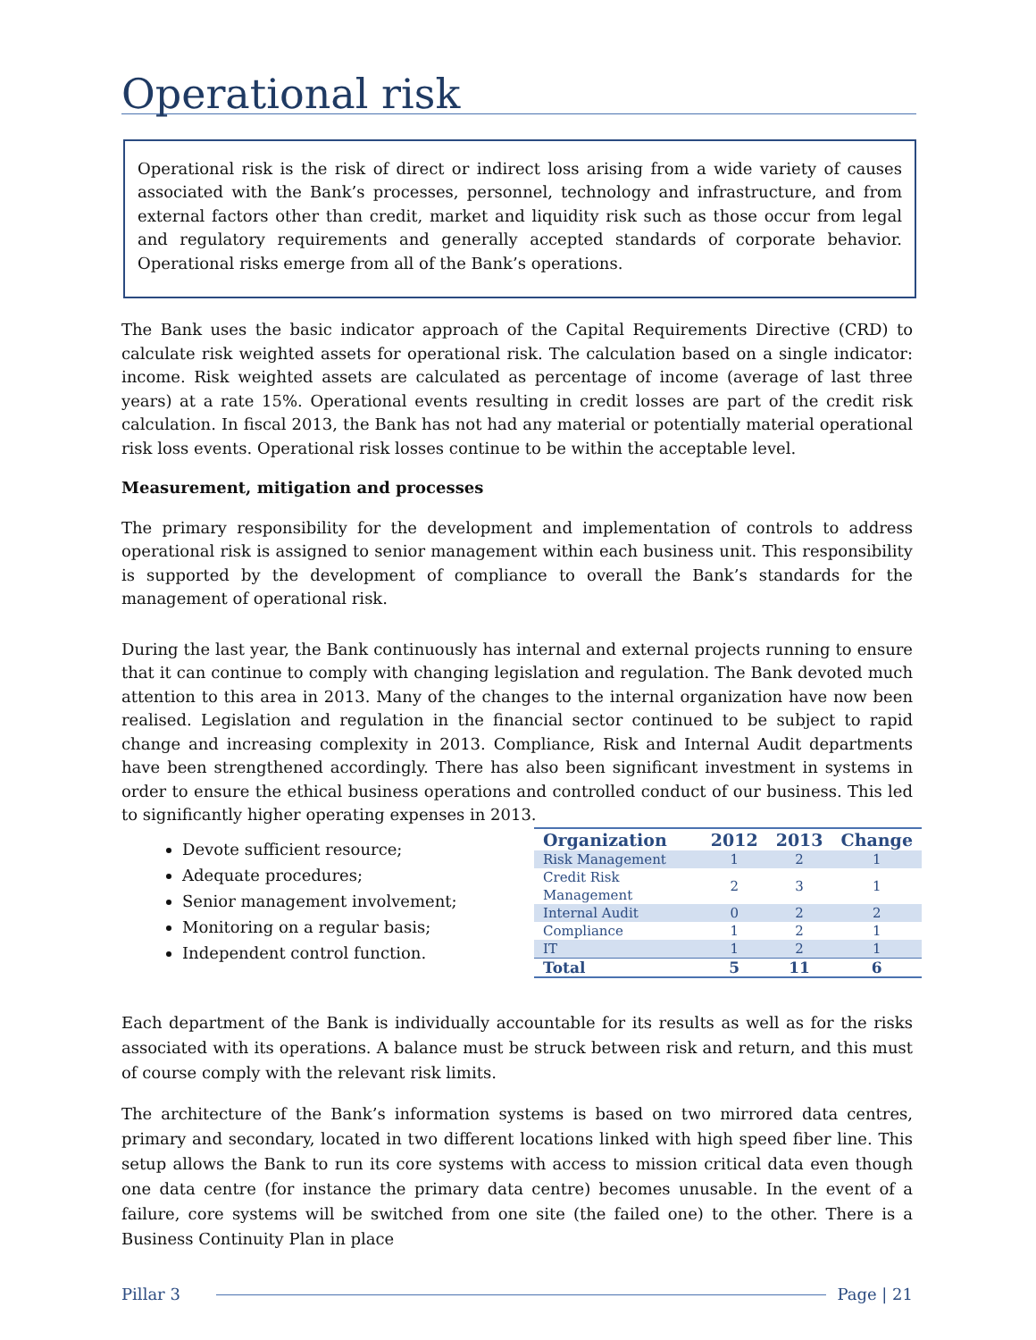Operational risk
Operational risk is the risk of direct or indirect loss arising from a wide variety of causes associated with the Bank’s processes, personnel, technology and infrastructure, and from external factors other than credit, market and liquidity risk such as those occur from legal and regulatory requirements and generally accepted standards of corporate behavior. Operational risks emerge from all of the Bank’s operations.
The Bank uses the basic indicator approach of the Capital Requirements Directive (CRD) to calculate risk weighted assets for operational risk. The calculation based on a single indicator: income. Risk weighted assets are calculated as percentage of income (average of last three years) at a rate 15%. Operational events resulting in credit losses are part of the credit risk calculation. In fiscal 2013, the Bank has not had any material or potentially material operational risk loss events. Operational risk losses continue to be within the acceptable level.
Measurement, mitigation and processes
The primary responsibility for the development and implementation of controls to address operational risk is assigned to senior management within each business unit. This responsibility is supported by the development of compliance to overall the Bank’s standards for the management of operational risk.
During the last year, the Bank continuously has internal and external projects running to ensure that it can continue to comply with changing legislation and regulation. The Bank devoted much attention to this area in 2013. Many of the changes to the internal organization have now been realised. Legislation and regulation in the financial sector continued to be subject to rapid change and increasing complexity in 2013. Compliance, Risk and Internal Audit departments have been strengthened accordingly. There has also been significant investment in systems in order to ensure the ethical business operations and controlled conduct of our business. This led to significantly higher operating expenses in 2013.
Devote sufficient resource;
Adequate procedures;
Senior management involvement;
Monitoring on a regular basis;
Independent control function.
| Organization | 2012 | 2013 | Change |
| --- | --- | --- | --- |
| Risk Management | 1 | 2 | 1 |
| Credit Risk Management | 2 | 3 | 1 |
| Internal Audit | 0 | 2 | 2 |
| Compliance | 1 | 2 | 1 |
| IT | 1 | 2 | 1 |
| Total | 5 | 11 | 6 |
Each department of the Bank is individually accountable for its results as well as for the risks associated with its operations. A balance must be struck between risk and return, and this must of course comply with the relevant risk limits.
The architecture of the Bank’s information systems is based on two mirrored data centres, primary and secondary, located in two different locations linked with high speed fiber line. This setup allows the Bank to run its core systems with access to mission critical data even though one data centre (for instance the primary data centre) becomes unusable. In the event of a failure, core systems will be switched from one site (the failed one) to the other. There is a Business Continuity Plan in place
Pillar 3 Page | 21